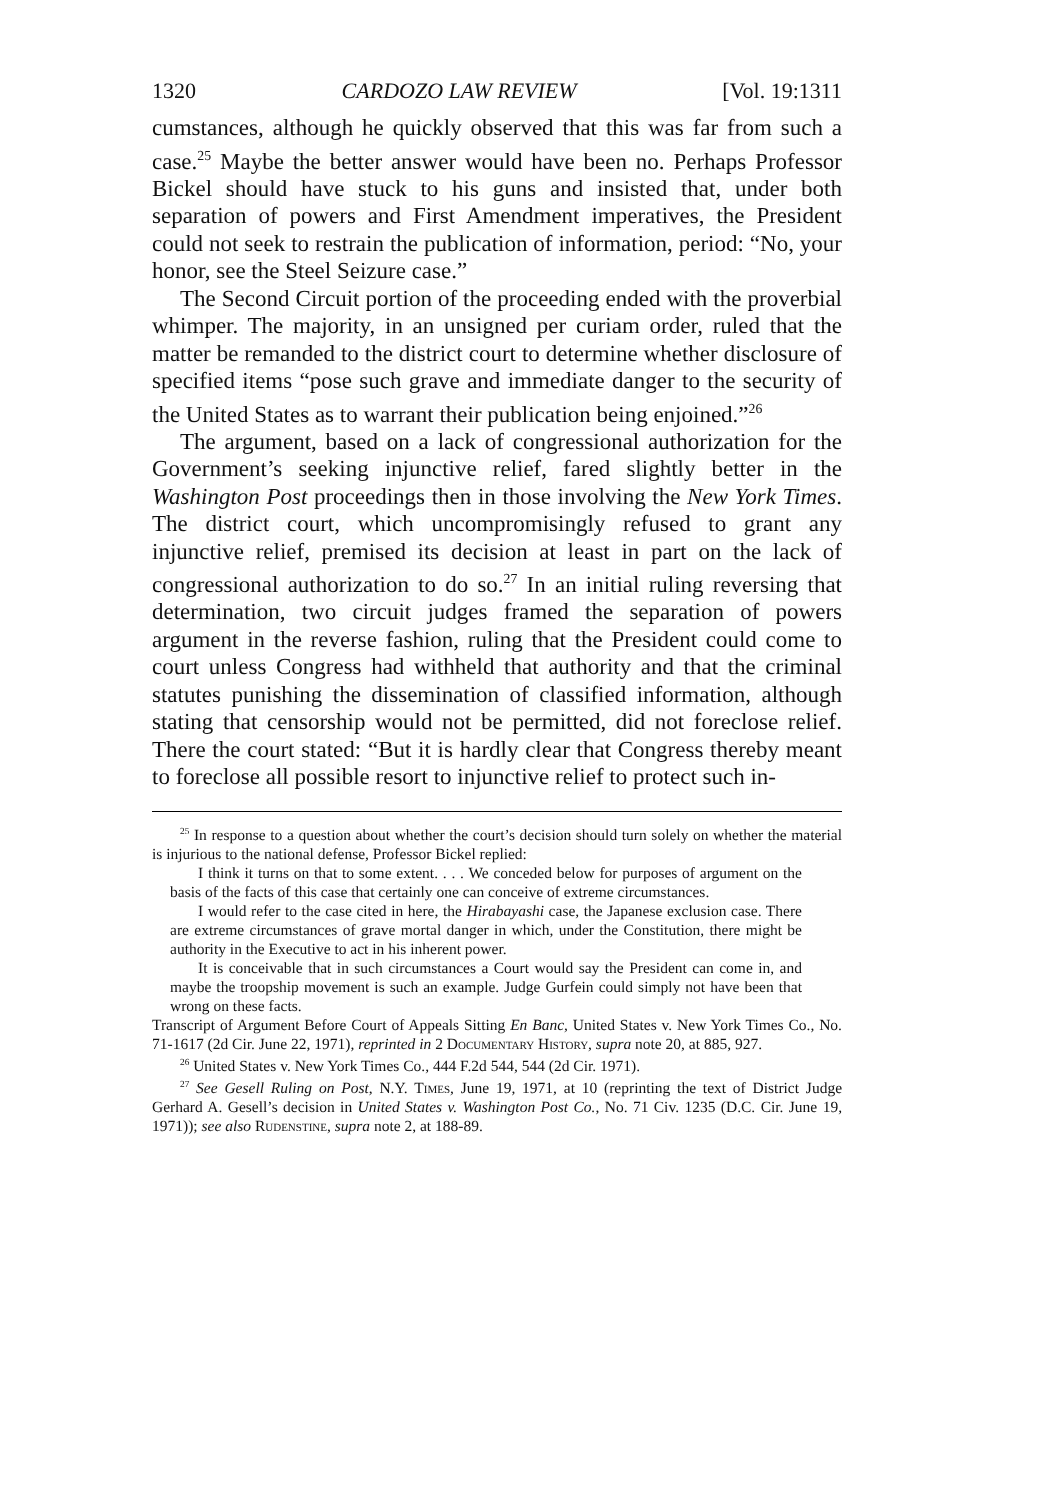1320 CARDOZO LAW REVIEW [Vol. 19:1311
cumstances, although he quickly observed that this was far from such a case.<sup>25</sup> Maybe the better answer would have been no. Perhaps Professor Bickel should have stuck to his guns and insisted that, under both separation of powers and First Amendment imperatives, the President could not seek to restrain the publication of information, period: “No, your honor, see the Steel Seizure case.”
The Second Circuit portion of the proceeding ended with the proverbial whimper. The majority, in an unsigned per curiam order, ruled that the matter be remanded to the district court to determine whether disclosure of specified items “pose such grave and immediate danger to the security of the United States as to warrant their publication being enjoined.”<sup>26</sup>
The argument, based on a lack of congressional authorization for the Government’s seeking injunctive relief, fared slightly better in the Washington Post proceedings then in those involving the New York Times. The district court, which uncompromisingly refused to grant any injunctive relief, premised its decision at least in part on the lack of congressional authorization to do so.<sup>27</sup> In an initial ruling reversing that determination, two circuit judges framed the separation of powers argument in the reverse fashion, ruling that the President could come to court unless Congress had withheld that authority and that the criminal statutes punishing the dissemination of classified information, although stating that censorship would not be permitted, did not foreclose relief. There the court stated: “But it is hardly clear that Congress thereby meant to foreclose all possible resort to injunctive relief to protect such in-
<sup>25</sup> In response to a question about whether the court’s decision should turn solely on whether the material is injurious to the national defense, Professor Bickel replied:
I think it turns on that to some extent. . . . We conceded below for purposes of argument on the basis of the facts of this case that certainly one can conceive of extreme circumstances.
I would refer to the case cited in here, the Hirabayashi case, the Japanese exclusion case. There are extreme circumstances of grave mortal danger in which, under the Constitution, there might be authority in the Executive to act in his inherent power.
It is conceivable that in such circumstances a Court would say the President can come in, and maybe the troopship movement is such an example. Judge Gurfein could simply not have been that wrong on these facts.
Transcript of Argument Before Court of Appeals Sitting En Banc, United States v. New York Times Co., No. 71-1617 (2d Cir. June 22, 1971), reprinted in 2 Documentary History, supra note 20, at 885, 927.
<sup>26</sup> United States v. New York Times Co., 444 F.2d 544, 544 (2d Cir. 1971).
<sup>27</sup> See Gesell Ruling on Post, N.Y. Times, June 19, 1971, at 10 (reprinting the text of District Judge Gerhard A. Gesell’s decision in United States v. Washington Post Co., No. 71 Civ. 1235 (D.C. Cir. June 19, 1971)); see also Rudenstine, supra note 2, at 188-89.